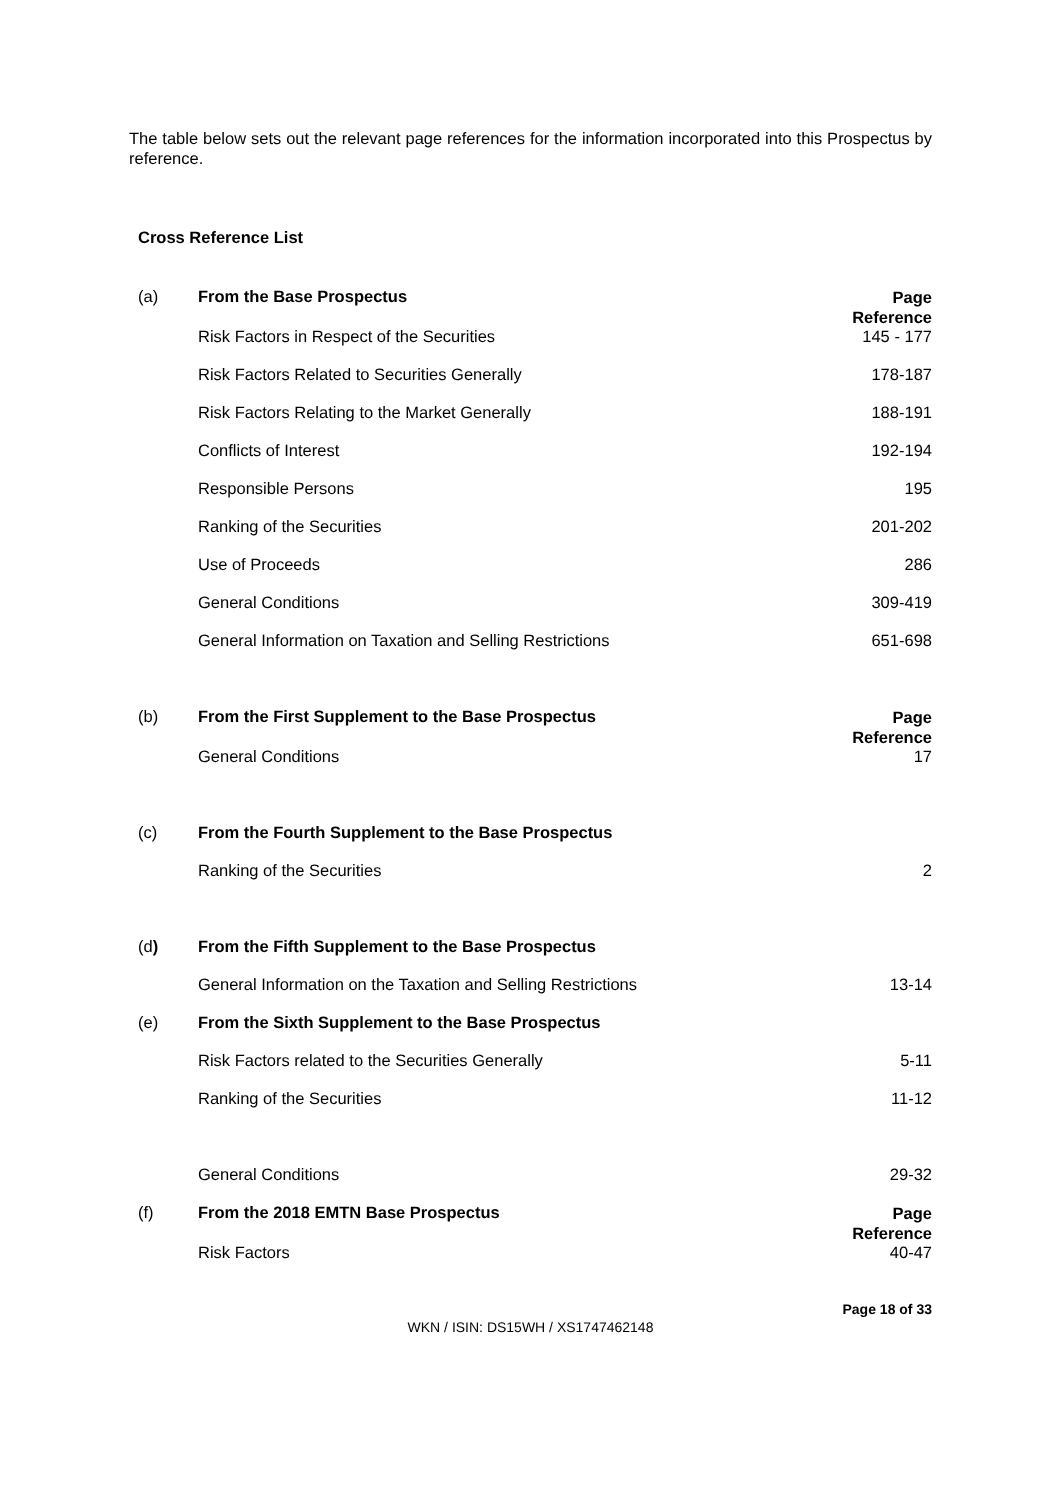The table below sets out the relevant page references for the information incorporated into this Prospectus by reference.
Cross Reference List
| (a) | From the Base Prospectus | Page Reference |
| | Risk Factors in Respect of the Securities | 145 - 177 |
| | Risk Factors Related to Securities Generally | 178-187 |
| | Risk Factors Relating to the Market Generally | 188-191 |
| | Conflicts of Interest | 192-194 |
| | Responsible Persons | 195 |
| | Ranking of the Securities | 201-202 |
| | Use of Proceeds | 286 |
| | General Conditions | 309-419 |
| | General Information on Taxation and Selling Restrictions | 651-698 |
| (b) | From the First Supplement to the Base Prospectus | Page Reference |
| | General Conditions | 17 |
| (c) | From the Fourth Supplement to the Base Prospectus | |
| | Ranking of the Securities | 2 |
| (d ) | From the Fifth Supplement to the Base Prospectus | |
| | General Information on the Taxation and Selling Restrictions | 13-14 |
| (e) | From the Sixth Supplement to the Base Prospectus | |
| | Risk Factors related to the Securities Generally | 5-11 |
| | Ranking of the Securities | 11-12 |
| | General Conditions | 29-32 |
| (f) | From the 2018 EMTN Base Prospectus | Page Reference |
| | Risk Factors | 40-47 |
Page 18 of 33
WKN / ISIN: DS15WH / XS1747462148